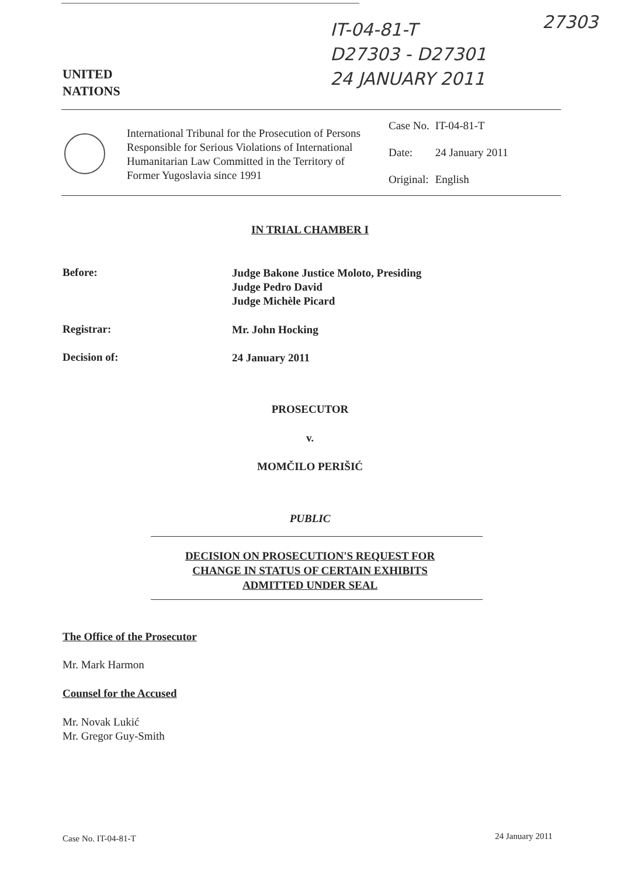IT-04-81-T
D27303 - D27301
24 JANUARY 2011
27303
UNITED
NATIONS
International Tribunal for the Prosecution of Persons Responsible for Serious Violations of International Humanitarian Law Committed in the Territory of Former Yugoslavia since 1991
| Case No. | IT-04-81-T |
| Date: | 24 January 2011 |
| Original: | English |
IN TRIAL CHAMBER I
Before: Judge Bakone Justice Moloto, Presiding
Judge Pedro David
Judge Michèle Picard
Registrar: Mr. John Hocking
Decision of: 24 January 2011
PROSECUTOR
v.
MOMČILO PERIŠIĆ
PUBLIC
DECISION ON PROSECUTION'S REQUEST FOR
CHANGE IN STATUS OF CERTAIN EXHIBITS
ADMITTED UNDER SEAL
The Office of the Prosecutor
Mr. Mark Harmon
Counsel for the Accused
Mr. Novak Lukić
Mr. Gregor Guy-Smith
Case No. IT-04-81-T 24 January 2011